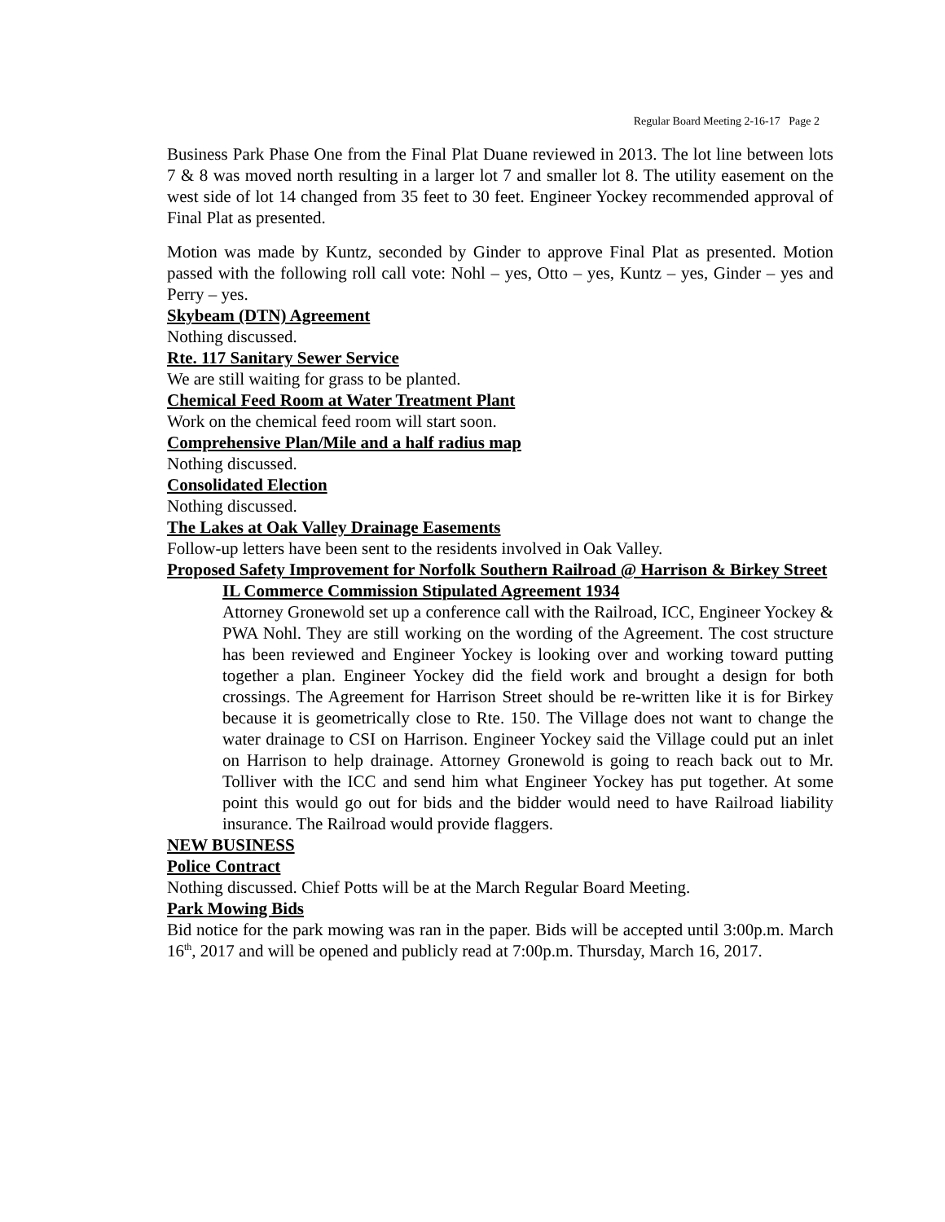Regular Board Meeting 2-16-17 Page 2
Business Park Phase One from the Final Plat Duane reviewed in 2013. The lot line between lots 7 & 8 was moved north resulting in a larger lot 7 and smaller lot 8. The utility easement on the west side of lot 14 changed from 35 feet to 30 feet. Engineer Yockey recommended approval of Final Plat as presented.
Motion was made by Kuntz, seconded by Ginder to approve Final Plat as presented. Motion passed with the following roll call vote: Nohl – yes, Otto – yes, Kuntz – yes, Ginder – yes and Perry – yes.
Skybeam (DTN) Agreement
Nothing discussed.
Rte. 117 Sanitary Sewer Service
We are still waiting for grass to be planted.
Chemical Feed Room at Water Treatment Plant
Work on the chemical feed room will start soon.
Comprehensive Plan/Mile and a half radius map
Nothing discussed.
Consolidated Election
Nothing discussed.
The Lakes at Oak Valley Drainage Easements
Follow-up letters have been sent to the residents involved in Oak Valley.
Proposed Safety Improvement for Norfolk Southern Railroad @ Harrison & Birkey Street
IL Commerce Commission Stipulated Agreement 1934
Attorney Gronewold set up a conference call with the Railroad, ICC, Engineer Yockey & PWA Nohl. They are still working on the wording of the Agreement. The cost structure has been reviewed and Engineer Yockey is looking over and working toward putting together a plan. Engineer Yockey did the field work and brought a design for both crossings. The Agreement for Harrison Street should be re-written like it is for Birkey because it is geometrically close to Rte. 150. The Village does not want to change the water drainage to CSI on Harrison. Engineer Yockey said the Village could put an inlet on Harrison to help drainage. Attorney Gronewold is going to reach back out to Mr. Tolliver with the ICC and send him what Engineer Yockey has put together. At some point this would go out for bids and the bidder would need to have Railroad liability insurance. The Railroad would provide flaggers.
NEW BUSINESS
Police Contract
Nothing discussed. Chief Potts will be at the March Regular Board Meeting.
Park Mowing Bids
Bid notice for the park mowing was ran in the paper. Bids will be accepted until 3:00p.m. March 16<sup>th</sup>, 2017 and will be opened and publicly read at 7:00p.m. Thursday, March 16, 2017.